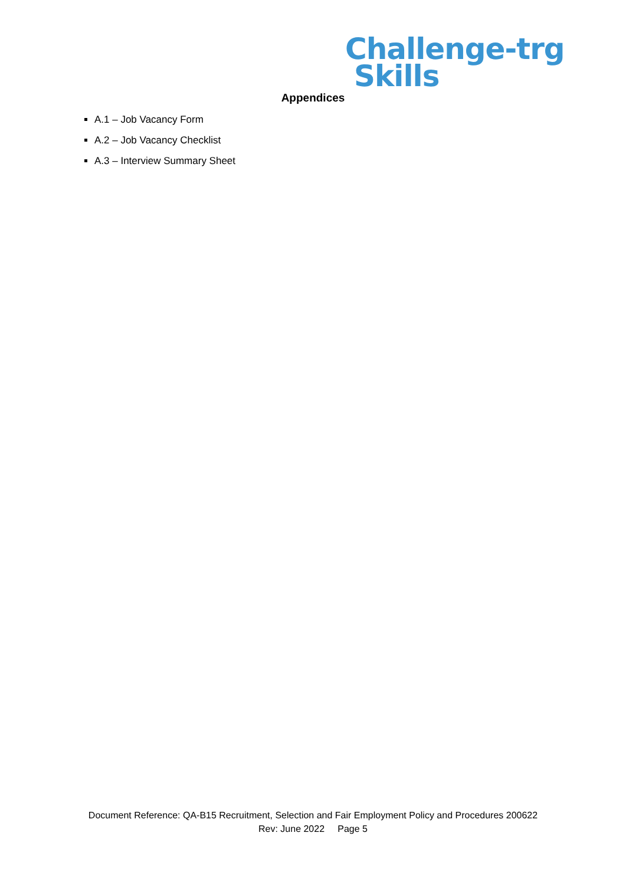Challenge-trg
Skills
Appendices
A.1 – Job Vacancy Form
A.2 – Job Vacancy Checklist
A.3 – Interview Summary Sheet
Document Reference: QA-B15 Recruitment, Selection and Fair Employment Policy and Procedures 200622
Rev: June 2022 Page 5